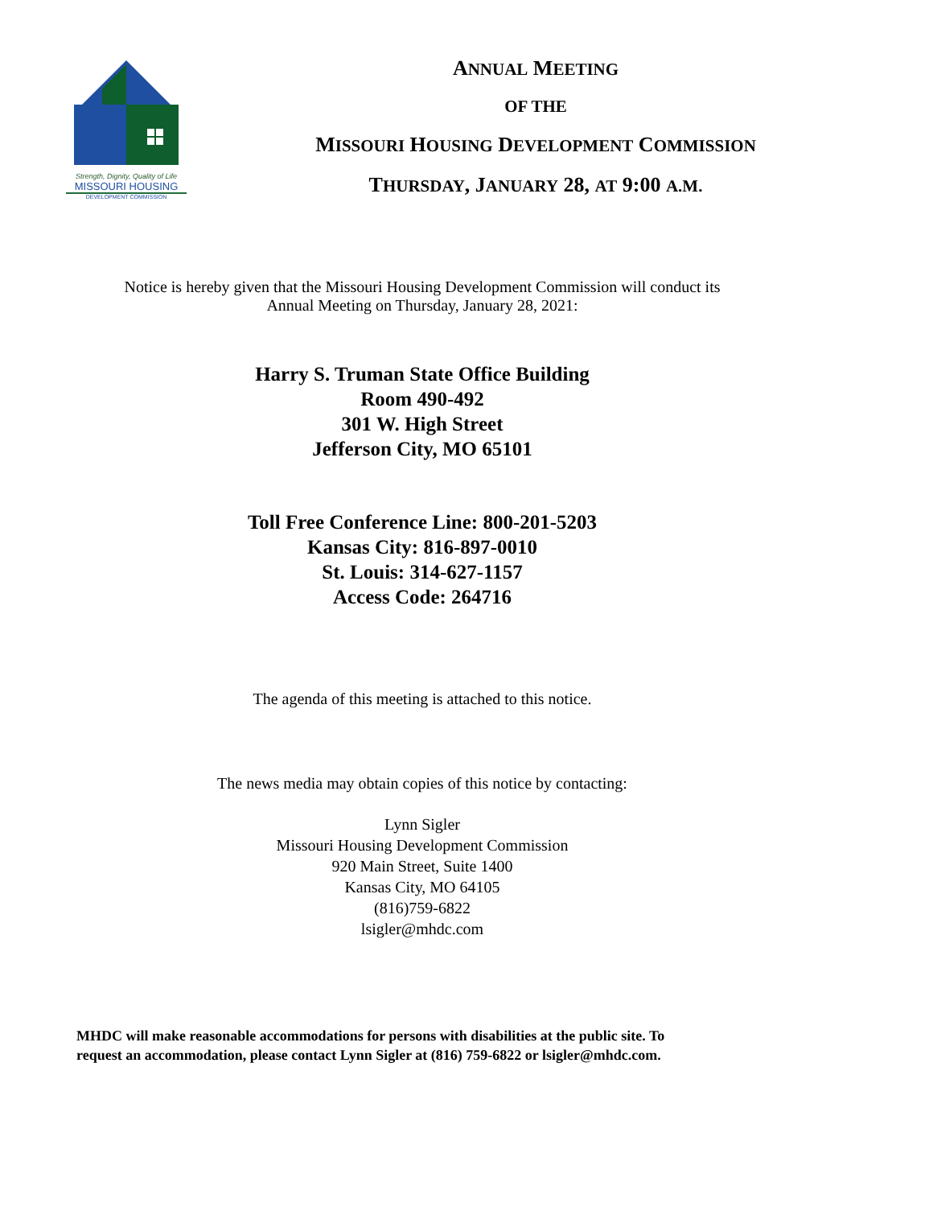Strength, Dignity, Quality of Life
MISSOURI HOUSING
DEVELOPMENT COMMISSION
ANNUAL MEETING
OF THE
MISSOURI HOUSING DEVELOPMENT COMMISSION
THURSDAY, JANUARY 28, AT 9:00 A.M.
Notice is hereby given that the Missouri Housing Development Commission will conduct its
Annual Meeting on Thursday, January 28, 2021:
Harry S. Truman State Office Building
Room 490-492
301 W. High Street
Jefferson City, MO 65101
Toll Free Conference Line: 800-201-5203
Kansas City: 816-897-0010
St. Louis: 314-627-1157
Access Code: 264716
The agenda of this meeting is attached to this notice.
The news media may obtain copies of this notice by contacting:
Lynn Sigler
Missouri Housing Development Commission
920 Main Street, Suite 1400
Kansas City, MO 64105
(816)759-6822
lsigler@mhdc.com
MHDC will make reasonable accommodations for persons with disabilities at the public site. To
request an accommodation, please contact Lynn Sigler at (816) 759-6822 or lsigler@mhdc.com.